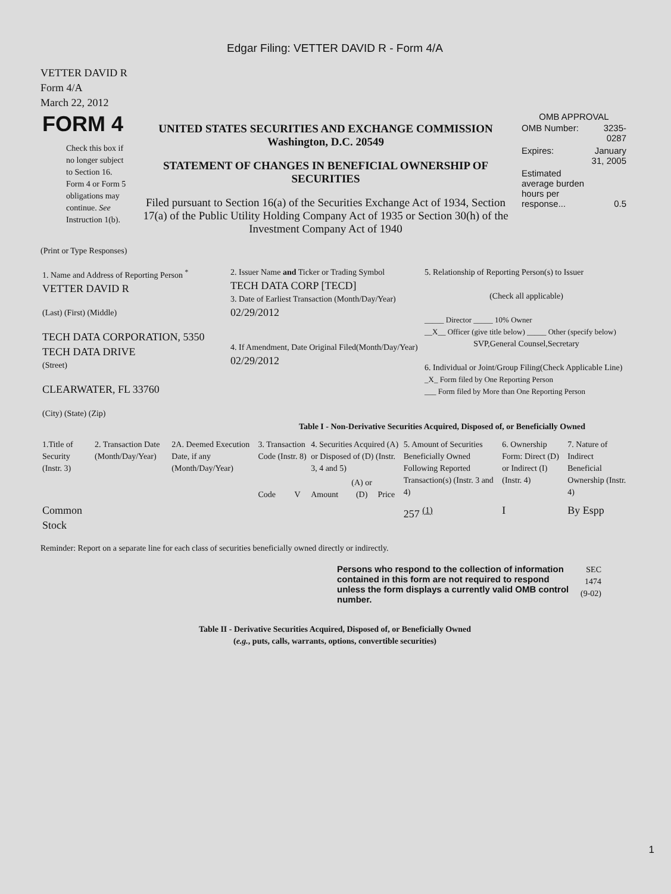Edgar Filing: VETTER DAVID R - Form 4/A
VETTER DAVID R
Form 4/A
March 22, 2012
| FORM 4 Check this box if no longer subject to Section 16. Form 4 or Form 5 obligations may continue. See Instruction 1(b). | UNITED STATES SECURITIES AND EXCHANGE COMMISSION Washington, D.C. 20549 STATEMENT OF CHANGES IN BENEFICIAL OWNERSHIP OF SECURITIES Filed pursuant to Section 16(a) of the Securities Exchange Act of 1934, Section 17(a) of the Public Utility Holding Company Act of 1935 or Section 30(h) of the Investment Company Act of 1940 | OMB APPROVAL / OMB Number: / 3235-0287 / / Expires: / January 31, 2005 / / Estimated average burden hours per response... / 0.5 / |
(Print or Type Responses)
| 1. Name and Address of Reporting Person <sup>*</sup> VETTER DAVID R (Last) (First) (Middle) TECH DATA CORPORATION, 5350 TECH DATA DRIVE (Street) CLEARWATER, FL 33760 (City) (State) (Zip) | 2. Issuer Name and Ticker or Trading Symbol TECH DATA CORP [TECD] 3. Date of Earliest Transaction (Month/Day/Year) 02/29/2012 4. If Amendment, Date Original Filed(Month/Day/Year) 02/29/2012 | 5. Relationship of Reporting Person(s) to Issuer (Check all applicable) _____ Director _____ 10% Owner __X__ Officer (give title below) _____ Other (specify below) SVP,General Counsel,Secretary 6. Individual or Joint/Group Filing(Check Applicable Line) _X_ Form filed by One Reporting Person ___ Form filed by More than One Reporting Person |
Table I - Non-Derivative Securities Acquired, Disposed of, or Beneficially Owned
| 1.Title of Security (Instr. 3) | 2. Transaction Date (Month/Day/Year) | 2A. Deemed Execution Date, if any (Month/Day/Year) | 3. Transaction Code (Instr. 8) | | 4. Securities Acquired (A) or Disposed of (D) (Instr. 3, 4 and 5) | | | 5. Amount of Securities Beneficially Owned Following Reported Transaction(s) (Instr. 3 and 4) | 6. Ownership Form: Direct (D) or Indirect (I) (Instr. 4) | 7. Nature of Indirect Beneficial Ownership (Instr. 4) |
| --- | --- | --- | --- | --- | --- | --- | --- | --- | --- | --- |
| | | | Code | V | Amount | (A) or (D) | Price | | | |
| Common Stock | | | | | | | | 257 <sup>(1)</sup> | I | By Espp |
Reminder: Report on a separate line for each class of securities beneficially owned directly or indirectly.
| Persons who respond to the collection of information contained in this form are not required to respond unless the form displays a currently valid OMB control number. | SEC 1474 (9-02) |
Table II - Derivative Securities Acquired, Disposed of, or Beneficially Owned
(e.g., puts, calls, warrants, options, convertible securities)
1